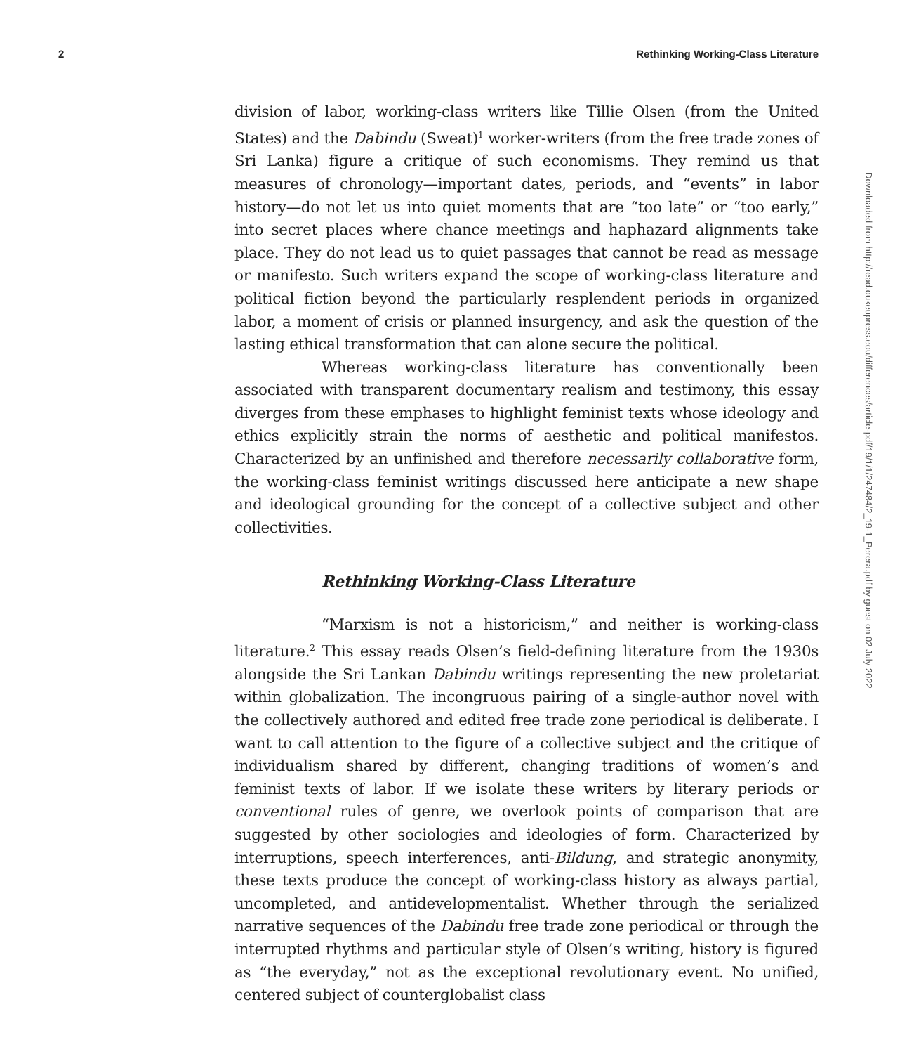2 Rethinking Working-Class Literature
division of labor, working-class writers like Tillie Olsen (from the United States) and the Dabindu (Sweat)<sup>1</sup> worker-writers (from the free trade zones of Sri Lanka) figure a critique of such economisms. They remind us that measures of chronology—important dates, periods, and “events” in labor history—do not let us into quiet moments that are “too late” or “too early,” into secret places where chance meetings and haphazard alignments take place. They do not lead us to quiet passages that cannot be read as message or manifesto. Such writers expand the scope of working-class literature and political fiction beyond the particularly resplendent periods in organized labor, a moment of crisis or planned insurgency, and ask the question of the lasting ethical transformation that can alone secure the political.
Whereas working-class literature has conventionally been associated with transparent documentary realism and testimony, this essay diverges from these emphases to highlight feminist texts whose ideology and ethics explicitly strain the norms of aesthetic and political manifestos. Characterized by an unfinished and therefore necessarily collaborative form, the working-class feminist writings discussed here anticipate a new shape and ideological grounding for the concept of a collective subject and other collectivities.
Rethinking Working-Class Literature
“Marxism is not a historicism,” and neither is working-class literature.<sup>2</sup> This essay reads Olsen’s field-defining literature from the 1930s alongside the Sri Lankan Dabindu writings representing the new proletariat within globalization. The incongruous pairing of a single-author novel with the collectively authored and edited free trade zone periodical is deliberate. I want to call attention to the figure of a collective subject and the critique of individualism shared by different, changing traditions of women’s and feminist texts of labor. If we isolate these writers by literary periods or conventional rules of genre, we overlook points of comparison that are suggested by other sociologies and ideologies of form. Characterized by interruptions, speech interferences, anti-Bildung, and strategic anonymity, these texts produce the concept of working-class history as always partial, uncompleted, and antidevelopmentalist. Whether through the serialized narrative sequences of the Dabindu free trade zone periodical or through the interrupted rhythms and particular style of Olsen’s writing, history is figured as “the everyday,” not as the exceptional revolutionary event. No unified, centered subject of counterglobalist class
Downloaded from http://read.dukeupress.edu/differences/article-pdf/19/1/1/247484/2_19-1_Perera.pdf by guest on 02 July 2022